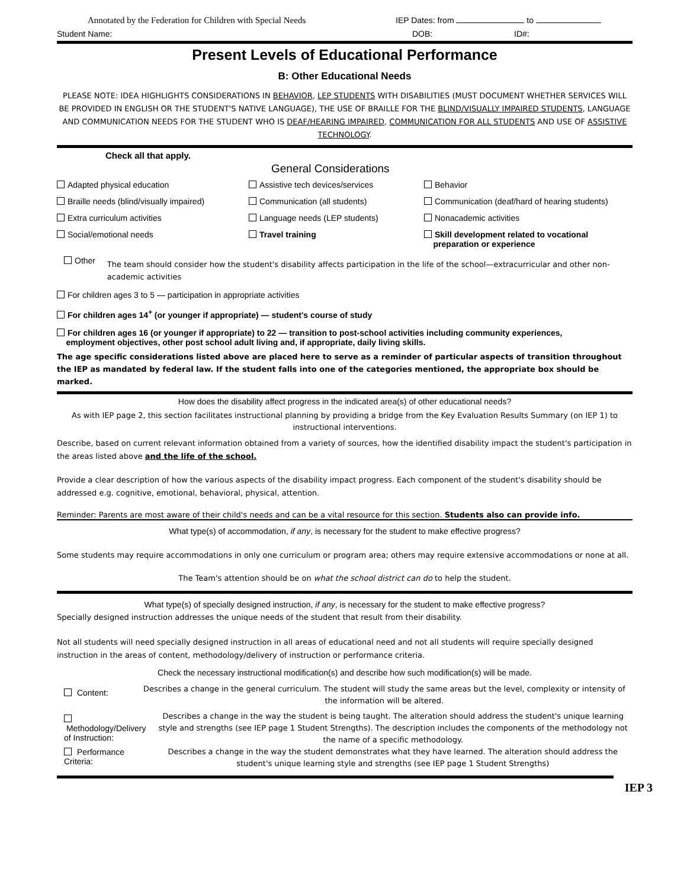Annotated by the Federation for Children with Special Needs IEP Dates: from to
Student Name: DOB: ID#:
Present Levels of Educational Performance
B: Other Educational Needs
PLEASE NOTE: IDEA HIGHLIGHTS CONSIDERATIONS IN BEHAVIOR, LEP STUDENTS WITH DISABILITIES (MUST DOCUMENT WHETHER SERVICES WILL BE PROVIDED IN ENGLISH OR THE STUDENT'S NATIVE LANGUAGE), THE USE OF BRAILLE FOR THE BLIND/VISUALLY IMPAIRED STUDENTS, LANGUAGE AND COMMUNICATION NEEDS FOR THE STUDENT WHO IS DEAF/HEARING IMPAIRED, COMMUNICATION FOR ALL STUDENTS AND USE OF ASSISTIVE TECHNOLOGY.
Check all that apply. General Considerations
Adapted physical education
Assistive tech devices/services
Behavior
Braille needs (blind/visually impaired)
Communication (all students)
Communication (deaf/hard of hearing students)
Extra curriculum activities
Language needs (LEP students)
Nonacademic activities
Social/emotional needs
Travel training
Skill development related to vocational
preparation or experience
Other The team should consider how the student's disability affects participation in the life of the school—extracurricular and other non-academic activities
For children ages 3 to 5 — participation in appropriate activities
For children ages 14<sup>+</sup> (or younger if appropriate) — student's course of study
For children ages 16 (or younger if appropriate) to 22 — transition to post-school activities including community experiences,
employment objectives, other post school adult living and, if appropriate, daily living skills.
The age specific considerations listed above are placed here to serve as a reminder of particular aspects of transition throughout the IEP as mandated by federal law. If the student falls into one of the categories mentioned, the appropriate box should be marked.
How does the disability affect progress in the indicated area(s) of other educational needs?
As with IEP page 2, this section facilitates instructional planning by providing a bridge from the Key Evaluation Results Summary (on IEP 1) to instructional interventions.
Describe, based on current relevant information obtained from a variety of sources, how the identified disability impact the student's participation in the areas listed above and the life of the school.
Provide a clear description of how the various aspects of the disability impact progress. Each component of the student's disability should be addressed e.g. cognitive, emotional, behavioral, physical, attention.
Reminder: Parents are most aware of their child's needs and can be a vital resource for this section. Students also can provide info.
What type(s) of accommodation, if any, is necessary for the student to make effective progress?
Some students may require accommodations in only one curriculum or program area; others may require extensive accommodations or none at all.
The Team's attention should be on what the school district can do to help the student.
What type(s) of specially designed instruction, if any, is necessary for the student to make effective progress?
Specially designed instruction addresses the unique needs of the student that result from their disability.
Not all students will need specially designed instruction in all areas of educational need and not all students will require specially designed instruction in the areas of content, methodology/delivery of instruction or performance criteria.
Check the necessary instructional modification(s) and describe how such modification(s) will be made.
Content: Describes a change in the general curriculum. The student will study the same areas but the level, complexity or intensity of the information will be altered.
Methodology/Delivery of Instruction: Describes a change in the way the student is being taught. The alteration should address the student's unique learning style and strengths (see IEP page 1 Student Strengths). The description includes the components of the methodology not the name of a specific methodology.
Performance Criteria: Describes a change in the way the student demonstrates what they have learned. The alteration should address the student's unique learning style and strengths (see IEP page 1 Student Strengths)
IEP 3